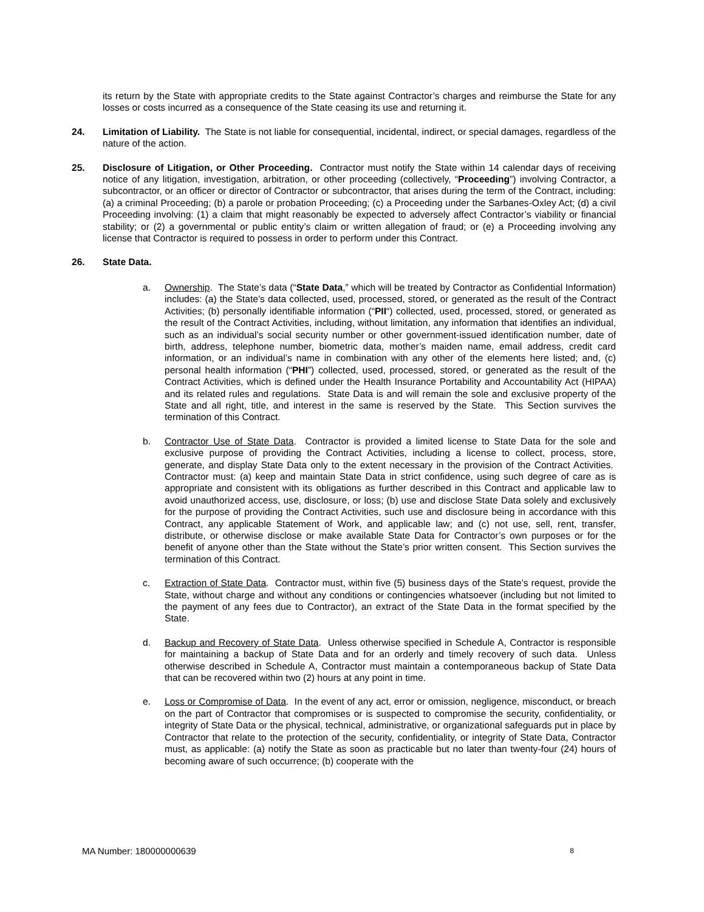its return by the State with appropriate credits to the State against Contractor’s charges and reimburse the State for any losses or costs incurred as a consequence of the State ceasing its use and returning it.
24. Limitation of Liability. The State is not liable for consequential, incidental, indirect, or special damages, regardless of the nature of the action.
25. Disclosure of Litigation, or Other Proceeding. Contractor must notify the State within 14 calendar days of receiving notice of any litigation, investigation, arbitration, or other proceeding (collectively, “Proceeding”) involving Contractor, a subcontractor, or an officer or director of Contractor or subcontractor, that arises during the term of the Contract, including: (a) a criminal Proceeding; (b) a parole or probation Proceeding; (c) a Proceeding under the Sarbanes-Oxley Act; (d) a civil Proceeding involving: (1) a claim that might reasonably be expected to adversely affect Contractor’s viability or financial stability; or (2) a governmental or public entity’s claim or written allegation of fraud; or (e) a Proceeding involving any license that Contractor is required to possess in order to perform under this Contract.
26. State Data.
a. Ownership. The State’s data (“State Data,” which will be treated by Contractor as Confidential Information) includes: (a) the State’s data collected, used, processed, stored, or generated as the result of the Contract Activities; (b) personally identifiable information (“PII“) collected, used, processed, stored, or generated as the result of the Contract Activities, including, without limitation, any information that identifies an individual, such as an individual’s social security number or other government-issued identification number, date of birth, address, telephone number, biometric data, mother’s maiden name, email address, credit card information, or an individual’s name in combination with any other of the elements here listed; and, (c) personal health information (“PHI”) collected, used, processed, stored, or generated as the result of the Contract Activities, which is defined under the Health Insurance Portability and Accountability Act (HIPAA) and its related rules and regulations. State Data is and will remain the sole and exclusive property of the State and all right, title, and interest in the same is reserved by the State. This Section survives the termination of this Contract.
b. Contractor Use of State Data. Contractor is provided a limited license to State Data for the sole and exclusive purpose of providing the Contract Activities, including a license to collect, process, store, generate, and display State Data only to the extent necessary in the provision of the Contract Activities. Contractor must: (a) keep and maintain State Data in strict confidence, using such degree of care as is appropriate and consistent with its obligations as further described in this Contract and applicable law to avoid unauthorized access, use, disclosure, or loss; (b) use and disclose State Data solely and exclusively for the purpose of providing the Contract Activities, such use and disclosure being in accordance with this Contract, any applicable Statement of Work, and applicable law; and (c) not use, sell, rent, transfer, distribute, or otherwise disclose or make available State Data for Contractor’s own purposes or for the benefit of anyone other than the State without the State’s prior written consent. This Section survives the termination of this Contract.
c. Extraction of State Data. Contractor must, within five (5) business days of the State’s request, provide the State, without charge and without any conditions or contingencies whatsoever (including but not limited to the payment of any fees due to Contractor), an extract of the State Data in the format specified by the State.
d. Backup and Recovery of State Data. Unless otherwise specified in Schedule A, Contractor is responsible for maintaining a backup of State Data and for an orderly and timely recovery of such data. Unless otherwise described in Schedule A, Contractor must maintain a contemporaneous backup of State Data that can be recovered within two (2) hours at any point in time.
e. Loss or Compromise of Data. In the event of any act, error or omission, negligence, misconduct, or breach on the part of Contractor that compromises or is suspected to compromise the security, confidentiality, or integrity of State Data or the physical, technical, administrative, or organizational safeguards put in place by Contractor that relate to the protection of the security, confidentiality, or integrity of State Data, Contractor must, as applicable: (a) notify the State as soon as practicable but no later than twenty-four (24) hours of becoming aware of such occurrence; (b) cooperate with the
MA Number: 180000000639 8